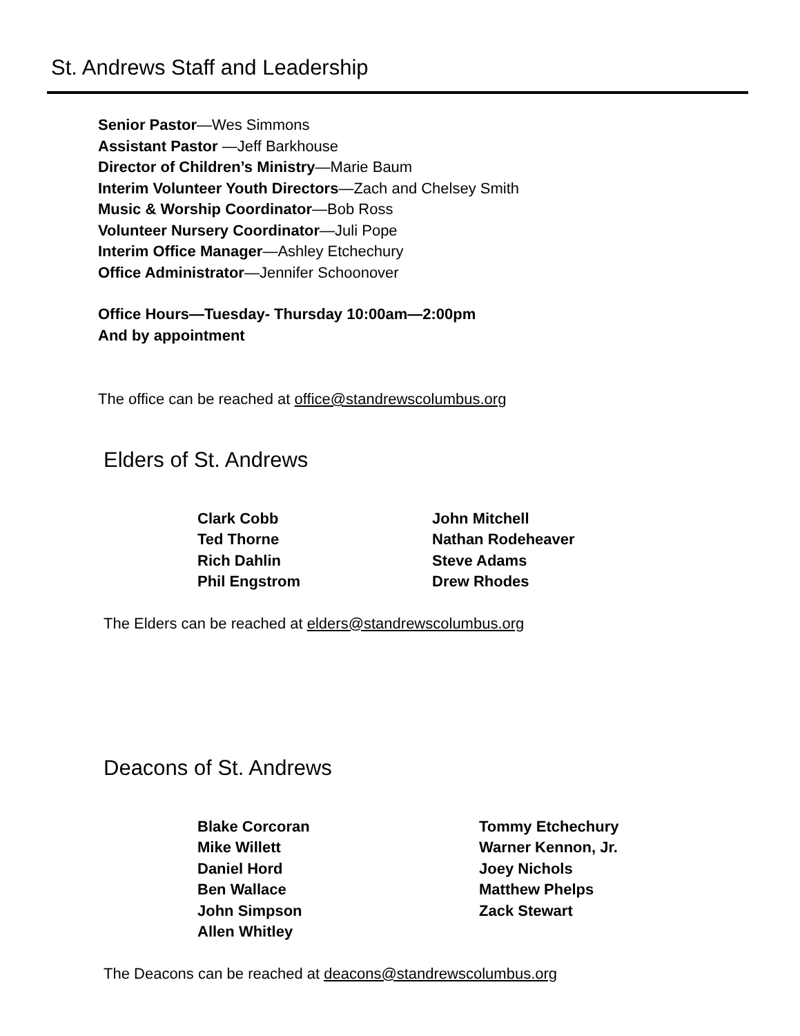St. Andrews Staff and Leadership
Senior Pastor—Wes Simmons
Assistant Pastor —Jeff Barkhouse
Director of Children’s Ministry—Marie Baum
Interim Volunteer Youth Directors—Zach and Chelsey Smith
Music & Worship Coordinator—Bob Ross
Volunteer Nursery Coordinator—Juli Pope
Interim Office Manager—Ashley Etchechury
Office Administrator—Jennifer Schoonover
Office Hours—Tuesday- Thursday 10:00am—2:00pm
And by appointment
The office can be reached at office@standrewscolumbus.org
Elders of St. Andrews
Clark Cobb
Ted Thorne
Rich Dahlin
Phil Engstrom
John Mitchell
Nathan Rodeheaver
Steve Adams
Drew Rhodes
The Elders can be reached at elders@standrewscolumbus.org
Deacons of St. Andrews
Blake Corcoran
Mike Willett
Daniel Hord
Ben Wallace
John Simpson
Allen Whitley
Tommy Etchechury
Warner Kennon, Jr.
Joey Nichols
Matthew Phelps
Zack Stewart
The Deacons can be reached at deacons@standrewscolumbus.org